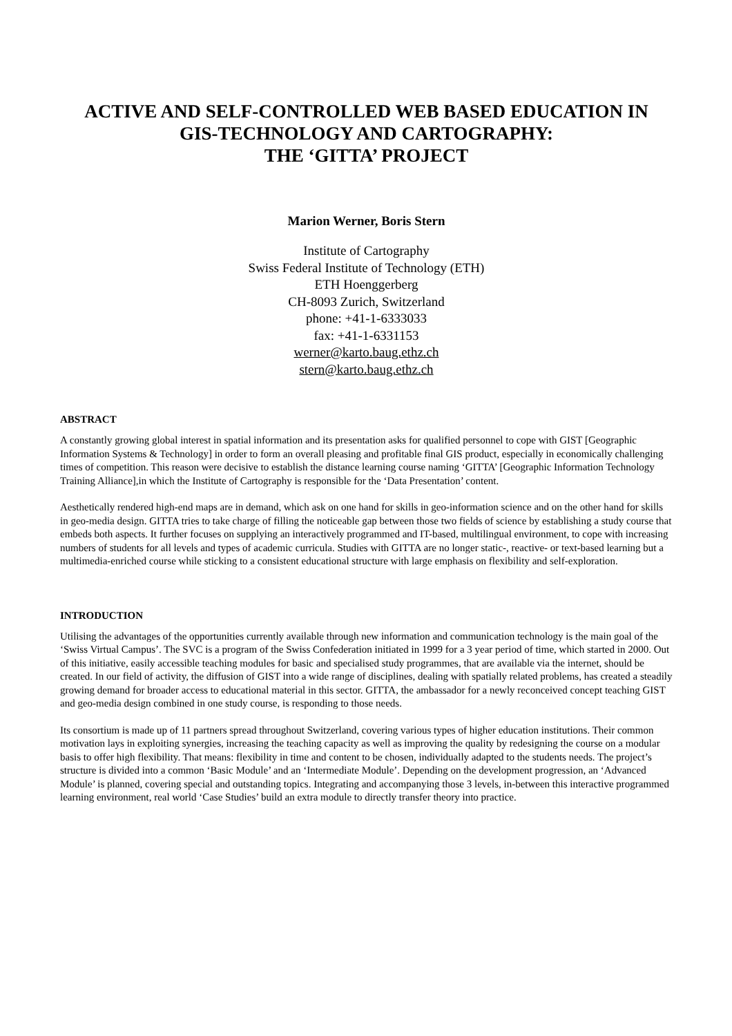ACTIVE AND SELF-CONTROLLED WEB BASED EDUCATION IN
GIS-TECHNOLOGY AND CARTOGRAPHY:
THE ‘GITTA’ PROJECT
Marion Werner, Boris Stern
Institute of Cartography
Swiss Federal Institute of Technology (ETH)
ETH Hoenggerberg
CH-8093 Zurich, Switzerland
phone: +41-1-6333033
fax: +41-1-6331153
werner@karto.baug.ethz.ch
stern@karto.baug.ethz.ch
ABSTRACT
A constantly growing global interest in spatial information and its presentation asks for qualified personnel to cope with GIST [Geographic Information Systems & Technology] in order to form an overall pleasing and profitable final GIS product, especially in economically challenging times of competition. This reason were decisive to establish the distance learning course naming ‘GITTA’ [Geographic Information Technology Training Alliance],in which the Institute of Cartography is responsible for the ‘Data Presentation’ content.
Aesthetically rendered high-end maps are in demand, which ask on one hand for skills in geo-information science and on the other hand for skills in geo-media design. GITTA tries to take charge of filling the noticeable gap between those two fields of science by establishing a study course that embeds both aspects. It further focuses on supplying an interactively programmed and IT-based, multilingual environment, to cope with increasing numbers of students for all levels and types of academic curricula. Studies with GITTA are no longer static-, reactive- or text-based learning but a multimedia-enriched course while sticking to a consistent educational structure with large emphasis on flexibility and self-exploration.
INTRODUCTION
Utilising the advantages of the opportunities currently available through new information and communication technology is the main goal of the ‘Swiss Virtual Campus’. The SVC is a program of the Swiss Confederation initiated in 1999 for a 3 year period of time, which started in 2000. Out of this initiative, easily accessible teaching modules for basic and specialised study programmes, that are available via the internet, should be created. In our field of activity, the diffusion of GIST into a wide range of disciplines, dealing with spatially related problems, has created a steadily growing demand for broader access to educational material in this sector. GITTA, the ambassador for a newly reconceived concept teaching GIST and geo-media design combined in one study course, is responding to those needs.
Its consortium is made up of 11 partners spread throughout Switzerland, covering various types of higher education institutions. Their common motivation lays in exploiting synergies, increasing the teaching capacity as well as improving the quality by redesigning the course on a modular basis to offer high flexibility. That means: flexibility in time and content to be chosen, individually adapted to the students needs. The project’s structure is divided into a common ‘Basic Module’ and an ‘Intermediate Module’. Depending on the development progression, an ‘Advanced Module’ is planned, covering special and outstanding topics. Integrating and accompanying those 3 levels, in-between this interactive programmed learning environment, real world ‘Case Studies’ build an extra module to directly transfer theory into practice.